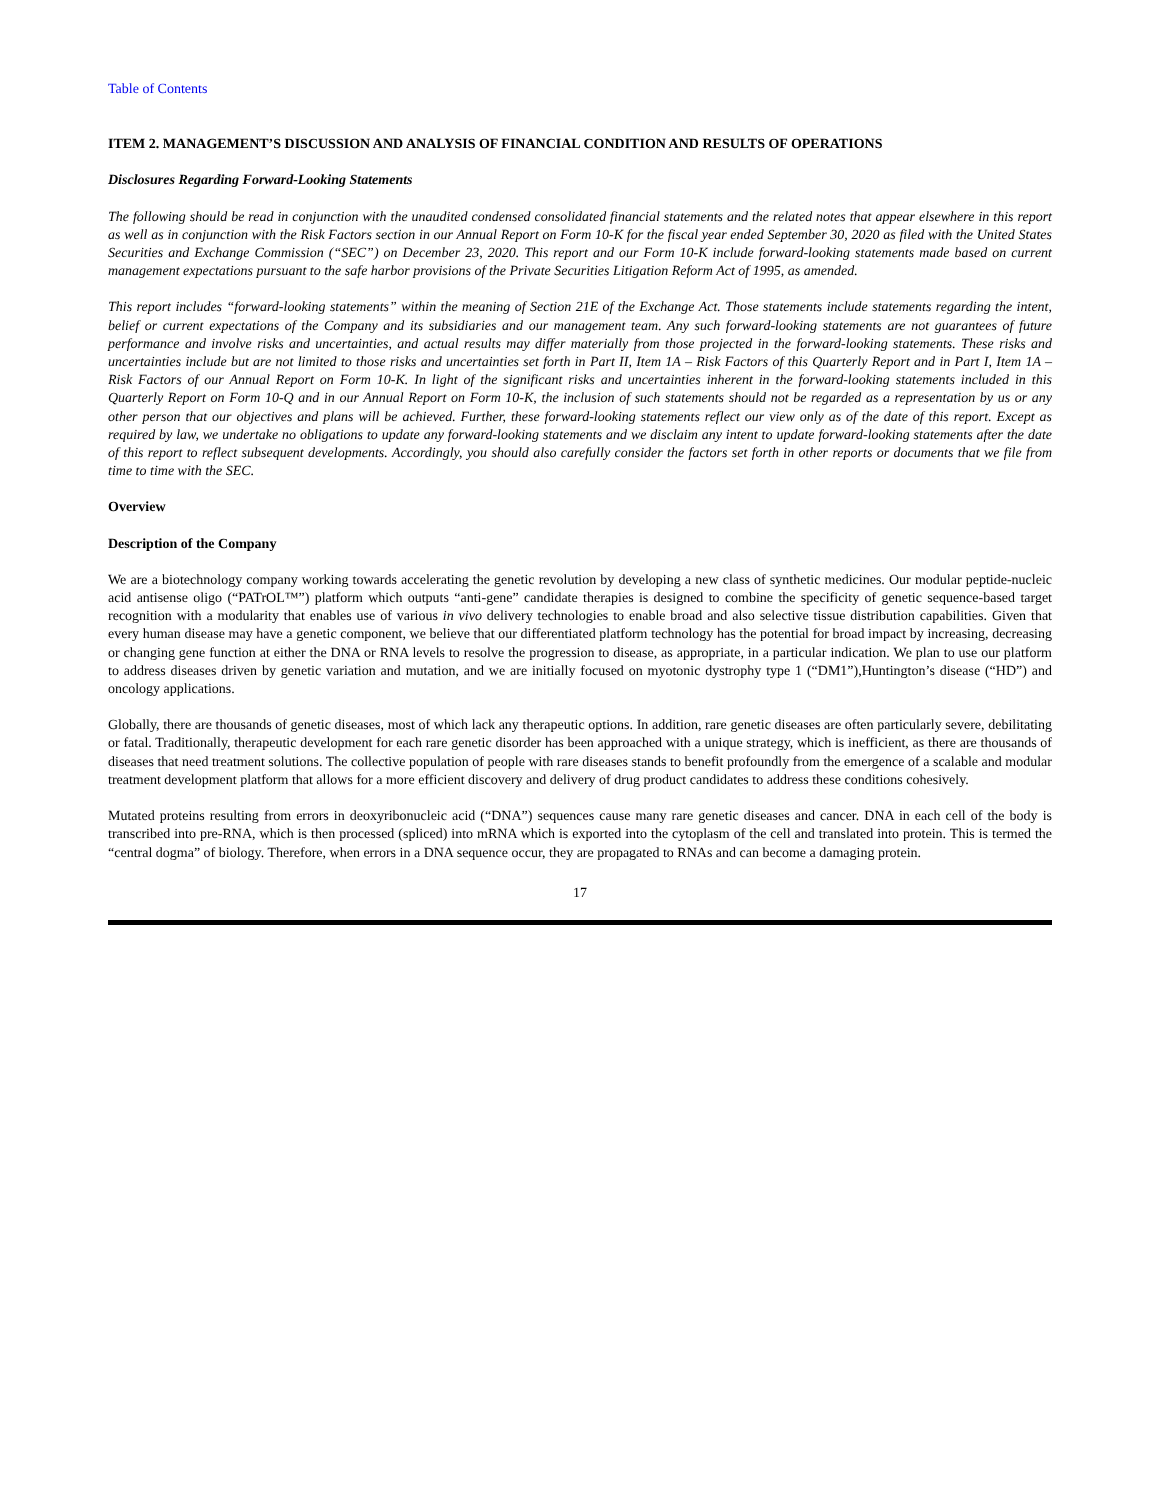Table of Contents
ITEM 2. MANAGEMENT’S DISCUSSION AND ANALYSIS OF FINANCIAL CONDITION AND RESULTS OF OPERATIONS
Disclosures Regarding Forward-Looking Statements
The following should be read in conjunction with the unaudited condensed consolidated financial statements and the related notes that appear elsewhere in this report as well as in conjunction with the Risk Factors section in our Annual Report on Form 10-K for the fiscal year ended September 30, 2020 as filed with the United States Securities and Exchange Commission (“SEC”) on December 23, 2020. This report and our Form 10-K include forward-looking statements made based on current management expectations pursuant to the safe harbor provisions of the Private Securities Litigation Reform Act of 1995, as amended.
This report includes “forward-looking statements” within the meaning of Section 21E of the Exchange Act. Those statements include statements regarding the intent, belief or current expectations of the Company and its subsidiaries and our management team. Any such forward-looking statements are not guarantees of future performance and involve risks and uncertainties, and actual results may differ materially from those projected in the forward-looking statements. These risks and uncertainties include but are not limited to those risks and uncertainties set forth in Part II, Item 1A – Risk Factors of this Quarterly Report and in Part I, Item 1A – Risk Factors of our Annual Report on Form 10-K. In light of the significant risks and uncertainties inherent in the forward-looking statements included in this Quarterly Report on Form 10-Q and in our Annual Report on Form 10-K, the inclusion of such statements should not be regarded as a representation by us or any other person that our objectives and plans will be achieved. Further, these forward-looking statements reflect our view only as of the date of this report. Except as required by law, we undertake no obligations to update any forward-looking statements and we disclaim any intent to update forward-looking statements after the date of this report to reflect subsequent developments. Accordingly, you should also carefully consider the factors set forth in other reports or documents that we file from time to time with the SEC.
Overview
Description of the Company
We are a biotechnology company working towards accelerating the genetic revolution by developing a new class of synthetic medicines. Our modular peptide-nucleic acid antisense oligo (“PATrOL™”) platform which outputs “anti-gene” candidate therapies is designed to combine the specificity of genetic sequence-based target recognition with a modularity that enables use of various in vivo delivery technologies to enable broad and also selective tissue distribution capabilities. Given that every human disease may have a genetic component, we believe that our differentiated platform technology has the potential for broad impact by increasing, decreasing or changing gene function at either the DNA or RNA levels to resolve the progression to disease, as appropriate, in a particular indication. We plan to use our platform to address diseases driven by genetic variation and mutation, and we are initially focused on myotonic dystrophy type 1 (“DM1”),Huntington’s disease (“HD”) and oncology applications.
Globally, there are thousands of genetic diseases, most of which lack any therapeutic options. In addition, rare genetic diseases are often particularly severe, debilitating or fatal. Traditionally, therapeutic development for each rare genetic disorder has been approached with a unique strategy, which is inefficient, as there are thousands of diseases that need treatment solutions. The collective population of people with rare diseases stands to benefit profoundly from the emergence of a scalable and modular treatment development platform that allows for a more efficient discovery and delivery of drug product candidates to address these conditions cohesively.
Mutated proteins resulting from errors in deoxyribonucleic acid (“DNA”) sequences cause many rare genetic diseases and cancer. DNA in each cell of the body is transcribed into pre-RNA, which is then processed (spliced) into mRNA which is exported into the cytoplasm of the cell and translated into protein. This is termed the “central dogma” of biology. Therefore, when errors in a DNA sequence occur, they are propagated to RNAs and can become a damaging protein.
17